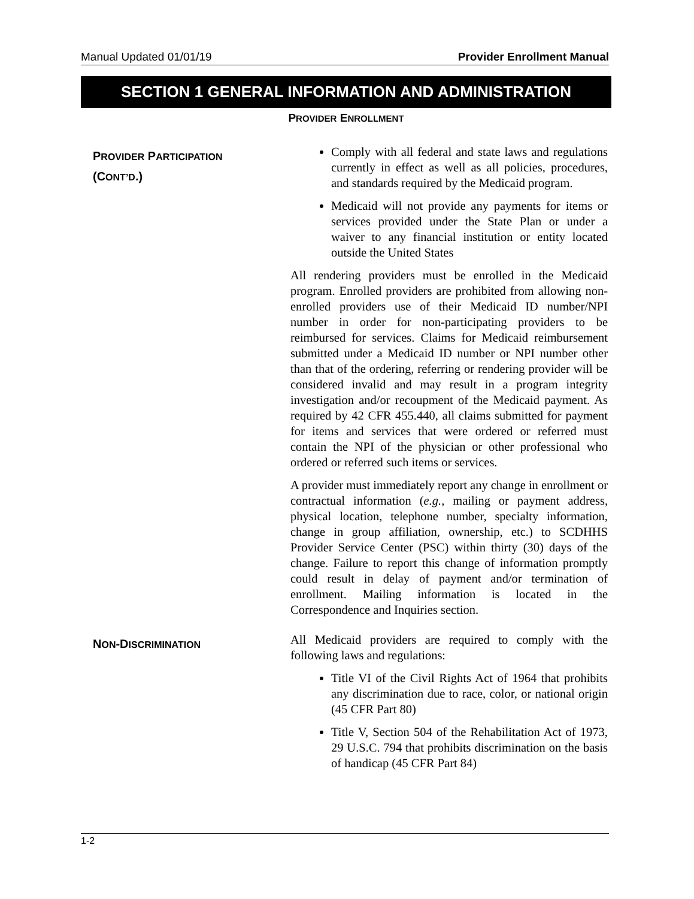Manual Updated 01/01/19 Provider Enrollment Manual
SECTION 1 GENERAL INFORMATION AND ADMINISTRATION
PROVIDER ENROLLMENT
PROVIDER PARTICIPATION
(CONT’D.)
Comply with all federal and state laws and regulations currently in effect as well as all policies, procedures, and standards required by the Medicaid program.
Medicaid will not provide any payments for items or services provided under the State Plan or under a waiver to any financial institution or entity located outside the United States
All rendering providers must be enrolled in the Medicaid program. Enrolled providers are prohibited from allowing non-enrolled providers use of their Medicaid ID number/NPI number in order for non-participating providers to be reimbursed for services. Claims for Medicaid reimbursement submitted under a Medicaid ID number or NPI number other than that of the ordering, referring or rendering provider will be considered invalid and may result in a program integrity investigation and/or recoupment of the Medicaid payment. As required by 42 CFR 455.440, all claims submitted for payment for items and services that were ordered or referred must contain the NPI of the physician or other professional who ordered or referred such items or services.
A provider must immediately report any change in enrollment or contractual information (e.g., mailing or payment address, physical location, telephone number, specialty information, change in group affiliation, ownership, etc.) to SCDHHS Provider Service Center (PSC) within thirty (30) days of the change. Failure to report this change of information promptly could result in delay of payment and/or termination of enrollment. Mailing information is located in the Correspondence and Inquiries section.
NON-DISCRIMINATION
All Medicaid providers are required to comply with the following laws and regulations:
Title VI of the Civil Rights Act of 1964 that prohibits any discrimination due to race, color, or national origin (45 CFR Part 80)
Title V, Section 504 of the Rehabilitation Act of 1973, 29 U.S.C. 794 that prohibits discrimination on the basis of handicap (45 CFR Part 84)
1-2